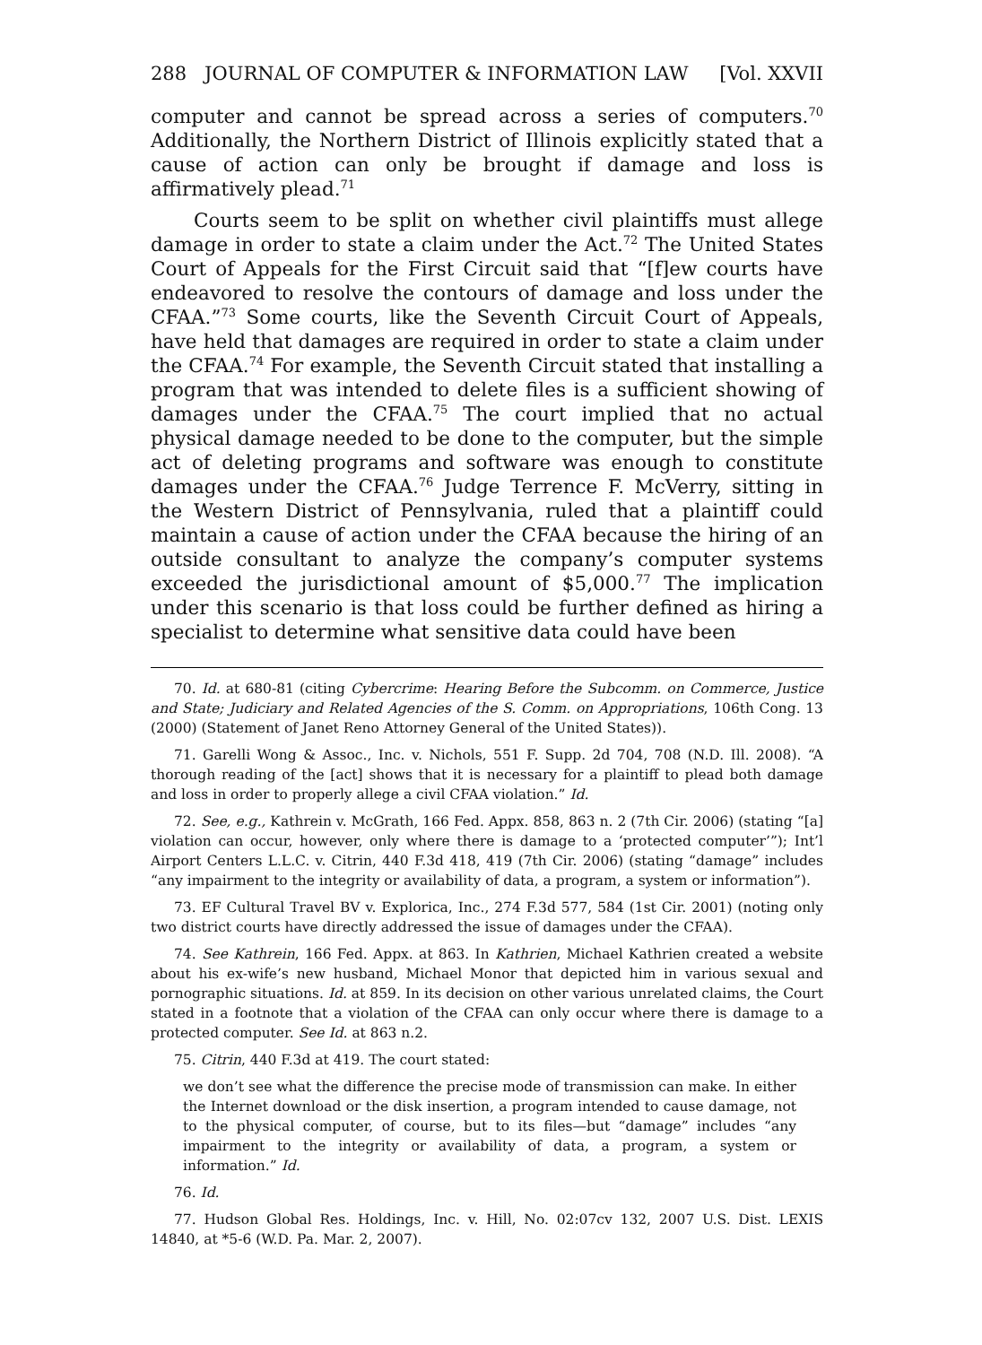288 JOURNAL OF COMPUTER & INFORMATION LAW [Vol. XXVII
computer and cannot be spread across a series of computers.<sup>70</sup> Additionally, the Northern District of Illinois explicitly stated that a cause of action can only be brought if damage and loss is affirmatively plead.<sup>71</sup>
Courts seem to be split on whether civil plaintiffs must allege damage in order to state a claim under the Act.<sup>72</sup> The United States Court of Appeals for the First Circuit said that “[f]ew courts have endeavored to resolve the contours of damage and loss under the CFAA.”<sup>73</sup> Some courts, like the Seventh Circuit Court of Appeals, have held that damages are required in order to state a claim under the CFAA.<sup>74</sup> For example, the Seventh Circuit stated that installing a program that was intended to delete files is a sufficient showing of damages under the CFAA.<sup>75</sup> The court implied that no actual physical damage needed to be done to the computer, but the simple act of deleting programs and software was enough to constitute damages under the CFAA.<sup>76</sup> Judge Terrence F. McVerry, sitting in the Western District of Pennsylvania, ruled that a plaintiff could maintain a cause of action under the CFAA because the hiring of an outside consultant to analyze the company’s computer systems exceeded the jurisdictional amount of $5,000.<sup>77</sup> The implication under this scenario is that loss could be further defined as hiring a specialist to determine what sensitive data could have been
70. Id. at 680-81 (citing Cybercrime: Hearing Before the Subcomm. on Commerce, Justice and State; Judiciary and Related Agencies of the S. Comm. on Appropriations, 106th Cong. 13 (2000) (Statement of Janet Reno Attorney General of the United States)).
71. Garelli Wong & Assoc., Inc. v. Nichols, 551 F. Supp. 2d 704, 708 (N.D. Ill. 2008). “A thorough reading of the [act] shows that it is necessary for a plaintiff to plead both damage and loss in order to properly allege a civil CFAA violation.” Id.
72. See, e.g., Kathrein v. McGrath, 166 Fed. Appx. 858, 863 n. 2 (7th Cir. 2006) (stating “[a] violation can occur, however, only where there is damage to a ‘protected computer’”); Int’l Airport Centers L.L.C. v. Citrin, 440 F.3d 418, 419 (7th Cir. 2006) (stating “damage” includes “any impairment to the integrity or availability of data, a program, a system or information”).
73. EF Cultural Travel BV v. Explorica, Inc., 274 F.3d 577, 584 (1st Cir. 2001) (noting only two district courts have directly addressed the issue of damages under the CFAA).
74. See Kathrein, 166 Fed. Appx. at 863. In Kathrien, Michael Kathrien created a website about his ex-wife’s new husband, Michael Monor that depicted him in various sexual and pornographic situations. Id. at 859. In its decision on other various unrelated claims, the Court stated in a footnote that a violation of the CFAA can only occur where there is damage to a protected computer. See Id. at 863 n.2.
75. Citrin, 440 F.3d at 419. The court stated:
we don’t see what the difference the precise mode of transmission can make. In either the Internet download or the disk insertion, a program intended to cause damage, not to the physical computer, of course, but to its files—but “damage” includes “any impairment to the integrity or availability of data, a program, a system or information.” Id.
76. Id.
77. Hudson Global Res. Holdings, Inc. v. Hill, No. 02:07cv 132, 2007 U.S. Dist. LEXIS 14840, at *5-6 (W.D. Pa. Mar. 2, 2007).